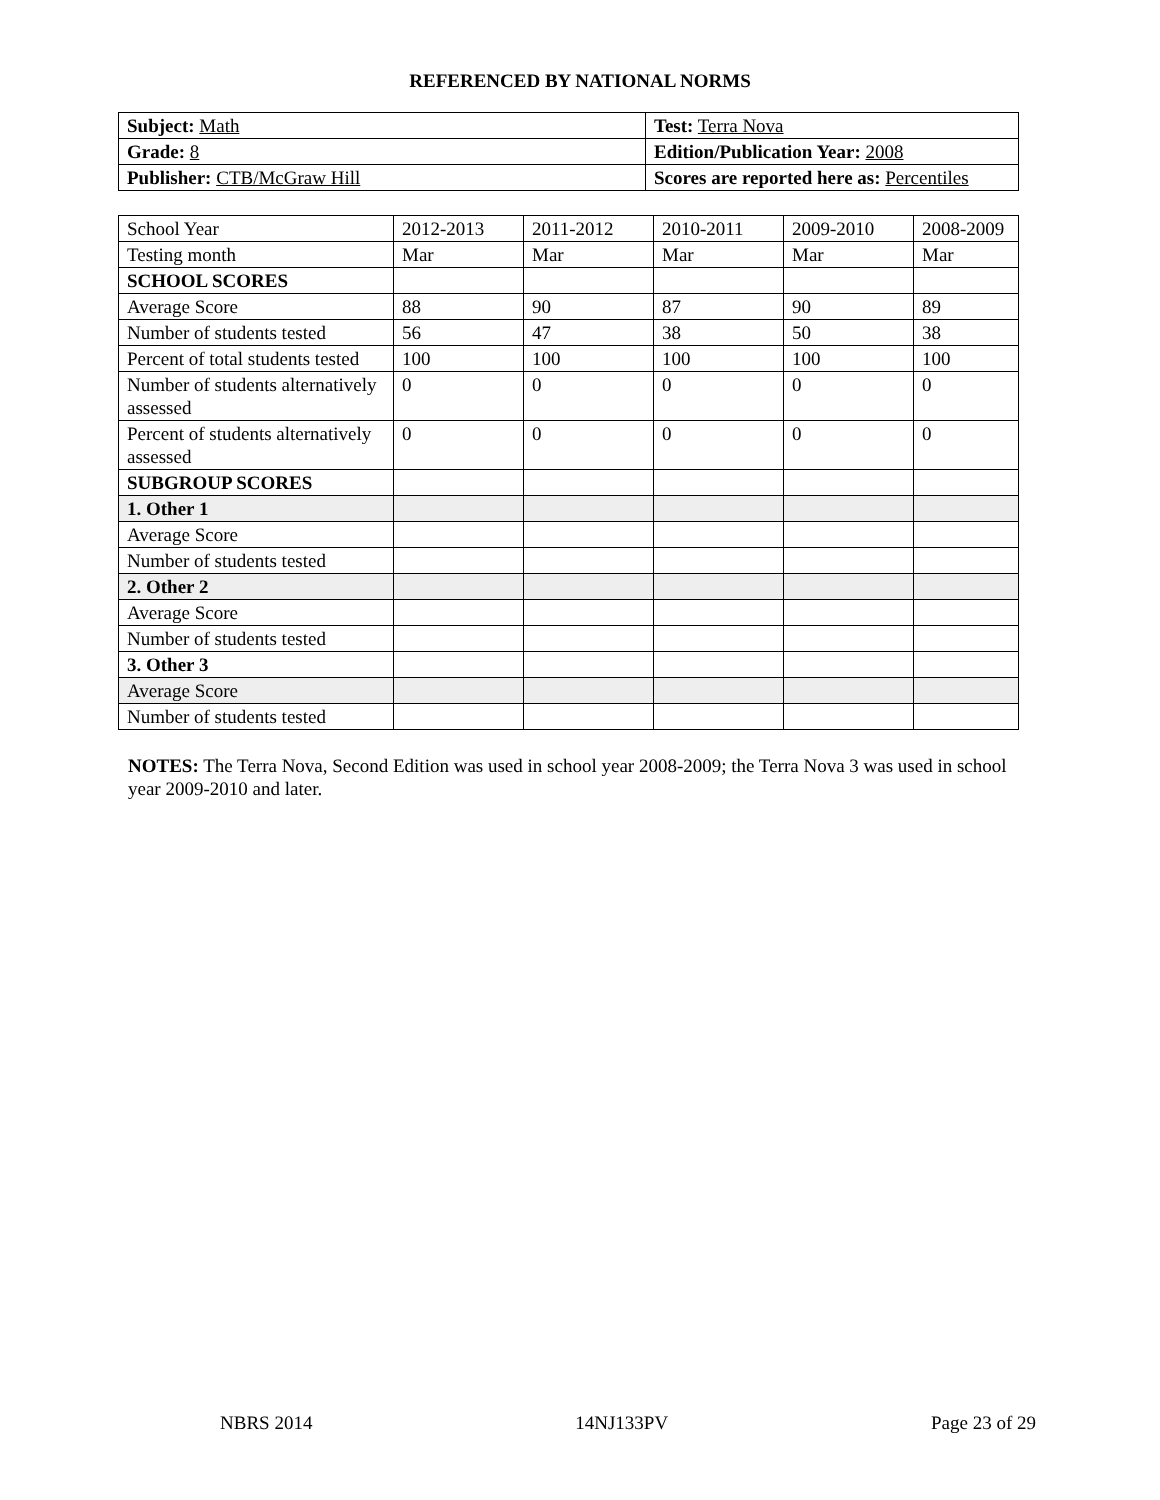REFERENCED BY NATIONAL NORMS
| Subject: Math | Test: Terra Nova |
| Grade: 8 | Edition/Publication Year: 2008 |
| Publisher: CTB/McGraw Hill | Scores are reported here as: Percentiles |
| School Year | 2012-2013 | 2011-2012 | 2010-2011 | 2009-2010 | 2008-2009 |
| Testing month | Mar | Mar | Mar | Mar | Mar |
| SCHOOL SCORES | | | | | |
| Average Score | 88 | 90 | 87 | 90 | 89 |
| Number of students tested | 56 | 47 | 38 | 50 | 38 |
| Percent of total students tested | 100 | 100 | 100 | 100 | 100 |
| Number of students alternatively assessed | 0 | 0 | 0 | 0 | 0 |
| Percent of students alternatively assessed | 0 | 0 | 0 | 0 | 0 |
| SUBGROUP SCORES | | | | | |
| 1. Other 1 | | | | | |
| Average Score | | | | | |
| Number of students tested | | | | | |
| 2. Other 2 | | | | | |
| Average Score | | | | | |
| Number of students tested | | | | | |
| 3. Other 3 | | | | | |
| Average Score | | | | | |
| Number of students tested | | | | | |
NOTES: The Terra Nova, Second Edition was used in school year 2008-2009; the Terra Nova 3 was used in school year 2009-2010 and later.
NBRS 2014 14NJ133PV Page 23 of 29